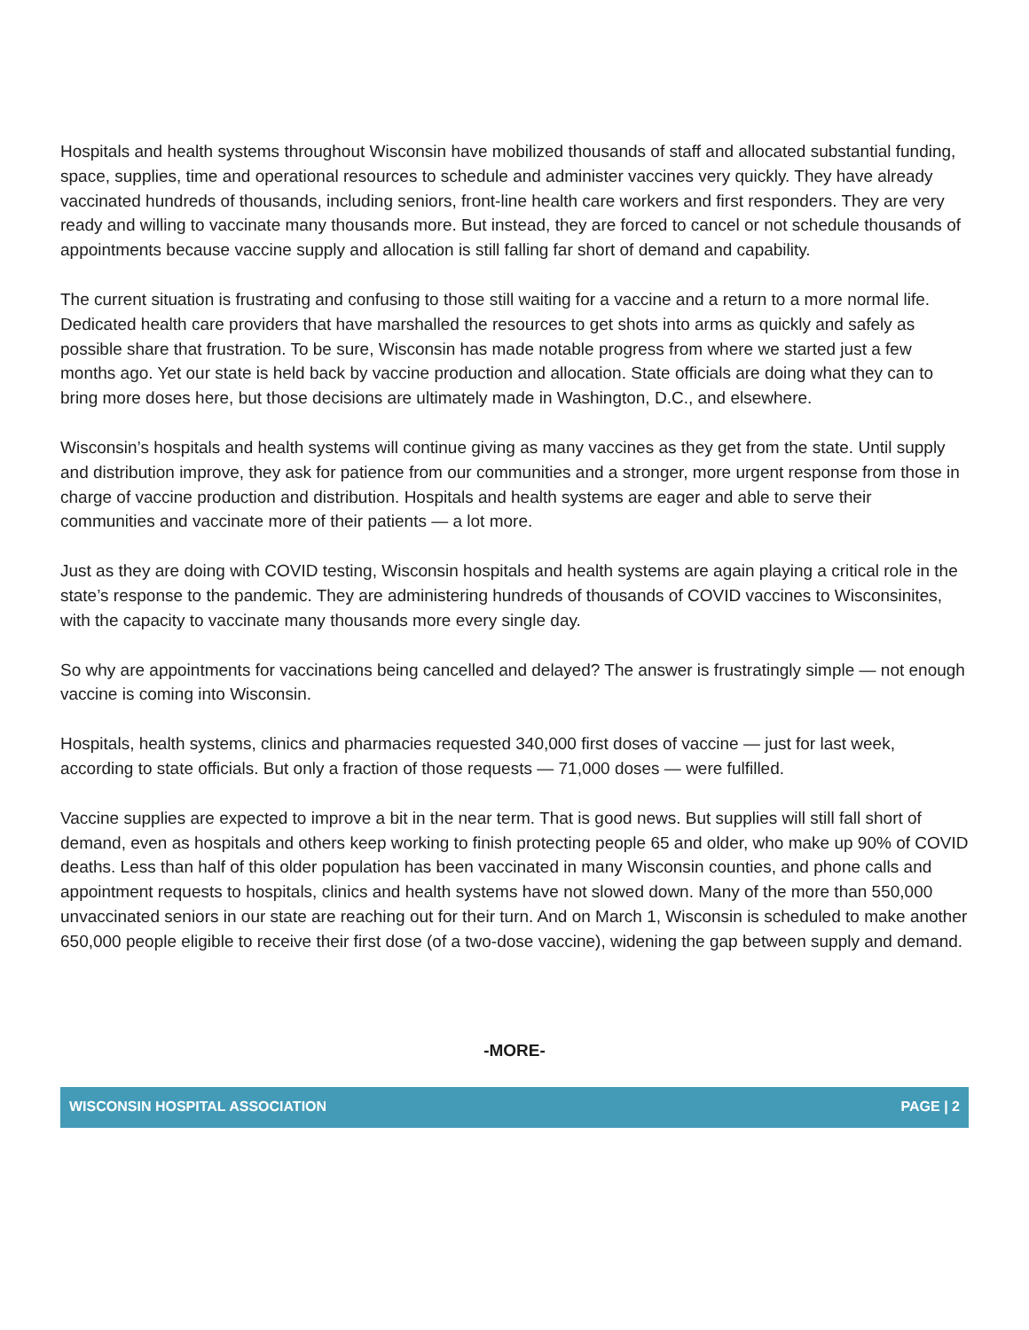Hospitals and health systems throughout Wisconsin have mobilized thousands of staff and allocated substantial funding, space, supplies, time and operational resources to schedule and administer vaccines very quickly. They have already vaccinated hundreds of thousands, including seniors, front-line health care workers and first responders. They are very ready and willing to vaccinate many thousands more. But instead, they are forced to cancel or not schedule thousands of appointments because vaccine supply and allocation is still falling far short of demand and capability.
The current situation is frustrating and confusing to those still waiting for a vaccine and a return to a more normal life. Dedicated health care providers that have marshalled the resources to get shots into arms as quickly and safely as possible share that frustration. To be sure, Wisconsin has made notable progress from where we started just a few months ago. Yet our state is held back by vaccine production and allocation. State officials are doing what they can to bring more doses here, but those decisions are ultimately made in Washington, D.C., and elsewhere.
Wisconsin’s hospitals and health systems will continue giving as many vaccines as they get from the state. Until supply and distribution improve, they ask for patience from our communities and a stronger, more urgent response from those in charge of vaccine production and distribution. Hospitals and health systems are eager and able to serve their communities and vaccinate more of their patients — a lot more.
Just as they are doing with COVID testing, Wisconsin hospitals and health systems are again playing a critical role in the state’s response to the pandemic. They are administering hundreds of thousands of COVID vaccines to Wisconsinites, with the capacity to vaccinate many thousands more every single day.
So why are appointments for vaccinations being cancelled and delayed? The answer is frustratingly simple — not enough vaccine is coming into Wisconsin.
Hospitals, health systems, clinics and pharmacies requested 340,000 first doses of vaccine — just for last week, according to state officials. But only a fraction of those requests — 71,000 doses — were fulfilled.
Vaccine supplies are expected to improve a bit in the near term. That is good news. But supplies will still fall short of demand, even as hospitals and others keep working to finish protecting people 65 and older, who make up 90% of COVID deaths. Less than half of this older population has been vaccinated in many Wisconsin counties, and phone calls and appointment requests to hospitals, clinics and health systems have not slowed down. Many of the more than 550,000 unvaccinated seniors in our state are reaching out for their turn. And on March 1, Wisconsin is scheduled to make another 650,000 people eligible to receive their first dose (of a two-dose vaccine), widening the gap between supply and demand.
-MORE-
WISCONSIN HOSPITAL ASSOCIATION PAGE | 2